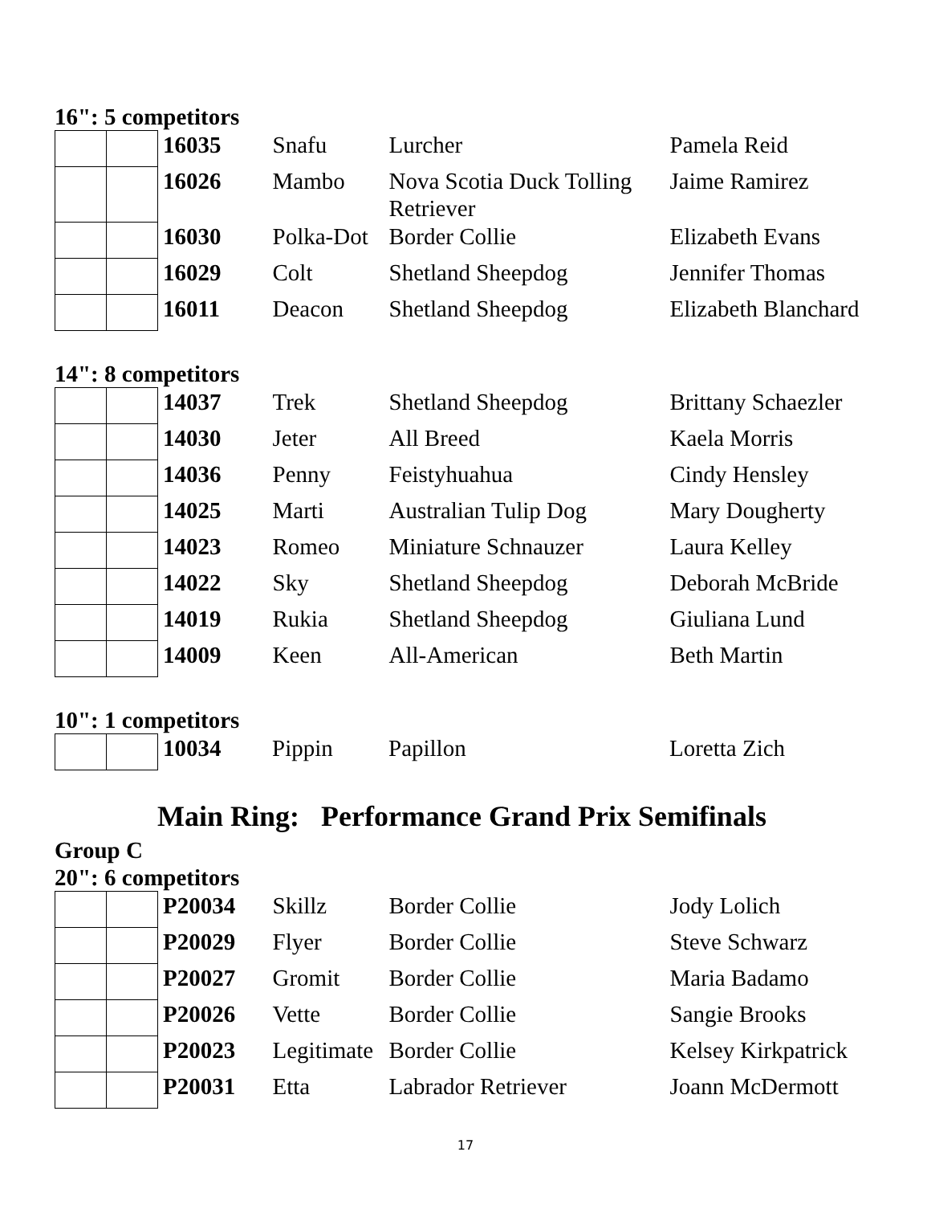16": 5 competitors
| | | 16035 | Snafu | Lurcher | Pamela Reid |
| | | 16026 | Mambo | Nova Scotia Duck Tolling Retriever | Jaime Ramirez |
| | | 16030 | Polka-Dot | Border Collie | Elizabeth Evans |
| | | 16029 | Colt | Shetland Sheepdog | Jennifer Thomas |
| | | 16011 | Deacon | Shetland Sheepdog | Elizabeth Blanchard |
14": 8 competitors
| | | 14037 | Trek | Shetland Sheepdog | Brittany Schaezler |
| | | 14030 | Jeter | All Breed | Kaela Morris |
| | | 14036 | Penny | Feistyhuahua | Cindy Hensley |
| | | 14025 | Marti | Australian Tulip Dog | Mary Dougherty |
| | | 14023 | Romeo | Miniature Schnauzer | Laura Kelley |
| | | 14022 | Sky | Shetland Sheepdog | Deborah McBride |
| | | 14019 | Rukia | Shetland Sheepdog | Giuliana Lund |
| | | 14009 | Keen | All-American | Beth Martin |
10": 1 competitors
| | | 10034 | Pippin | Papillon | Loretta Zich |
Main Ring: Performance Grand Prix Semifinals
Group C
20": 6 competitors
| | | P20034 | Skillz | Border Collie | Jody Lolich |
| | | P20029 | Flyer | Border Collie | Steve Schwarz |
| | | P20027 | Gromit | Border Collie | Maria Badamo |
| | | P20026 | Vette | Border Collie | Sangie Brooks |
| | | P20023 | Legitimate | Border Collie | Kelsey Kirkpatrick |
| | | P20031 | Etta | Labrador Retriever | Joann McDermott |
17